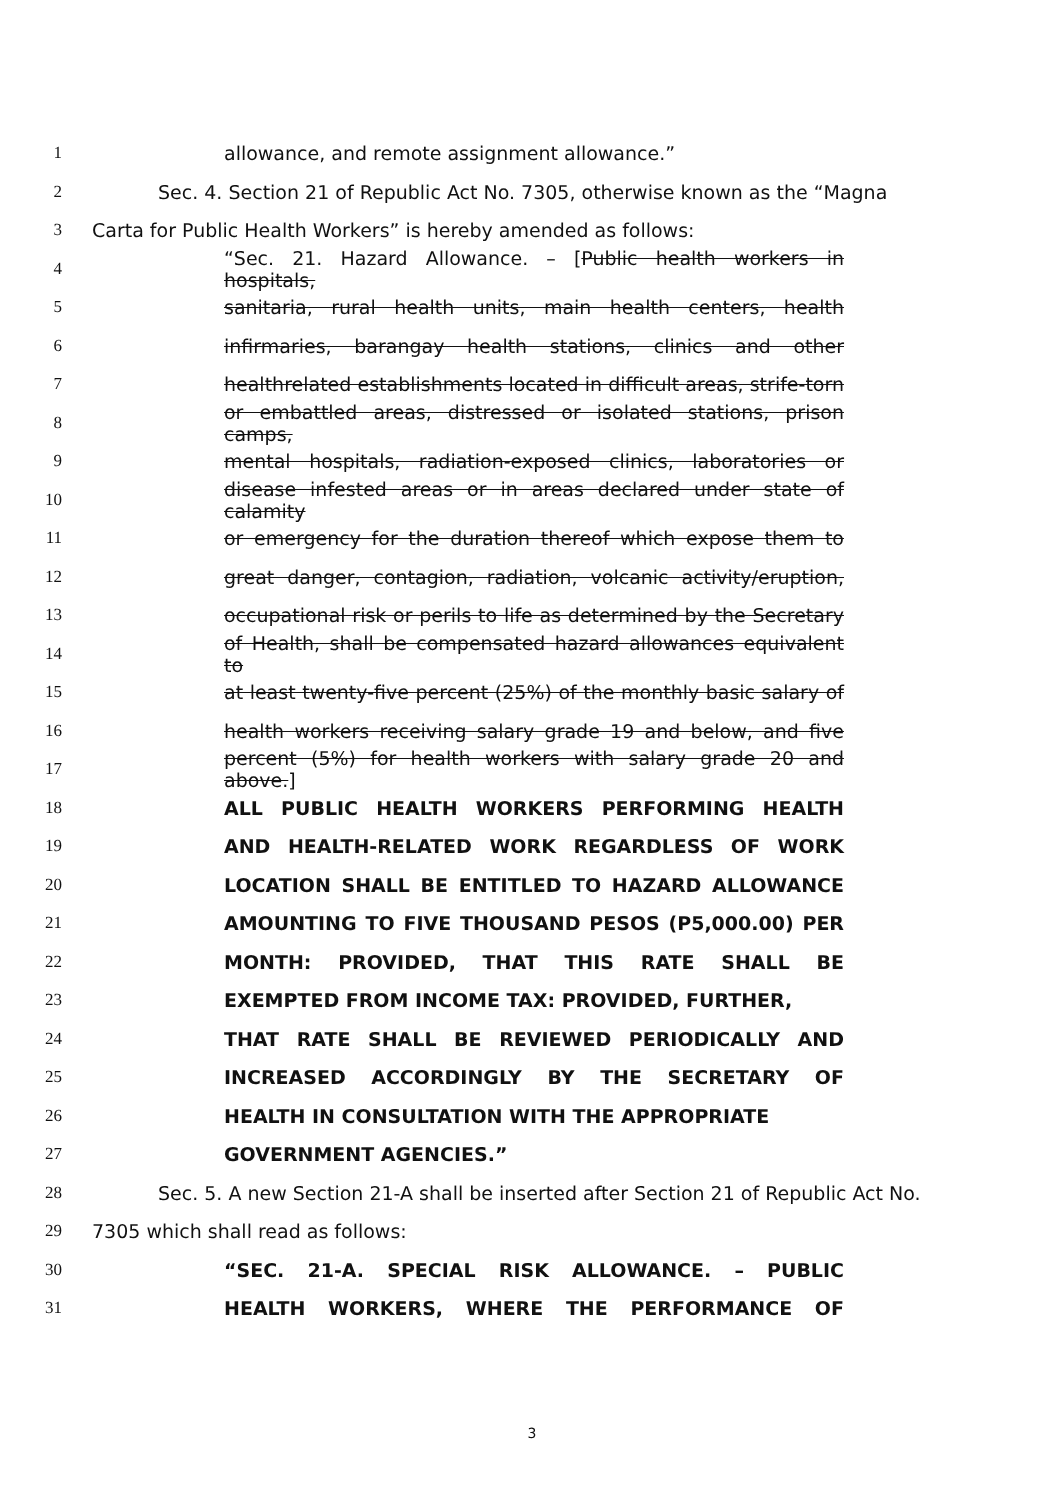1 allowance, and remote assignment allowance.”
2 Sec. 4. Section 21 of Republic Act No. 7305, otherwise known as the “Magna
3 Carta for Public Health Workers” is hereby amended as follows:
4 “Sec. 21. Hazard Allowance. – [Public health workers in hospitals,
5 sanitaria, rural health units, main health centers, health
6 infirmaries, barangay health stations, clinics and other
7 healthrelated establishments located in difficult areas, strife-torn
8 or embattled areas, distressed or isolated stations, prison camps,
9 mental hospitals, radiation-exposed clinics, laboratories or
10 disease infested areas or in areas declared under state of calamity
11 or emergency for the duration thereof which expose them to
12 great danger, contagion, radiation, volcanic activity/eruption,
13 occupational risk or perils to life as determined by the Secretary
14 of Health, shall be compensated hazard allowances equivalent to
15 at least twenty-five percent (25%) of the monthly basic salary of
16 health workers receiving salary grade 19 and below, and five
17 percent (5%) for health workers with salary grade 20 and above.]
18 ALL PUBLIC HEALTH WORKERS PERFORMING HEALTH
19 AND HEALTH-RELATED WORK REGARDLESS OF WORK
20 LOCATION SHALL BE ENTITLED TO HAZARD ALLOWANCE
21 AMOUNTING TO FIVE THOUSAND PESOS (P5,000.00) PER
22 MONTH: PROVIDED, THAT THIS RATE SHALL BE
23 EXEMPTED FROM INCOME TAX: PROVIDED, FURTHER,
24 THAT RATE SHALL BE REVIEWED PERIODICALLY AND
25 INCREASED ACCORDINGLY BY THE SECRETARY OF
26 HEALTH IN CONSULTATION WITH THE APPROPRIATE
27 GOVERNMENT AGENCIES.”
28 Sec. 5. A new Section 21-A shall be inserted after Section 21 of Republic Act No.
29 7305 which shall read as follows:
30 “SEC. 21-A. SPECIAL RISK ALLOWANCE. – PUBLIC
31 HEALTH WORKERS, WHERE THE PERFORMANCE OF
3